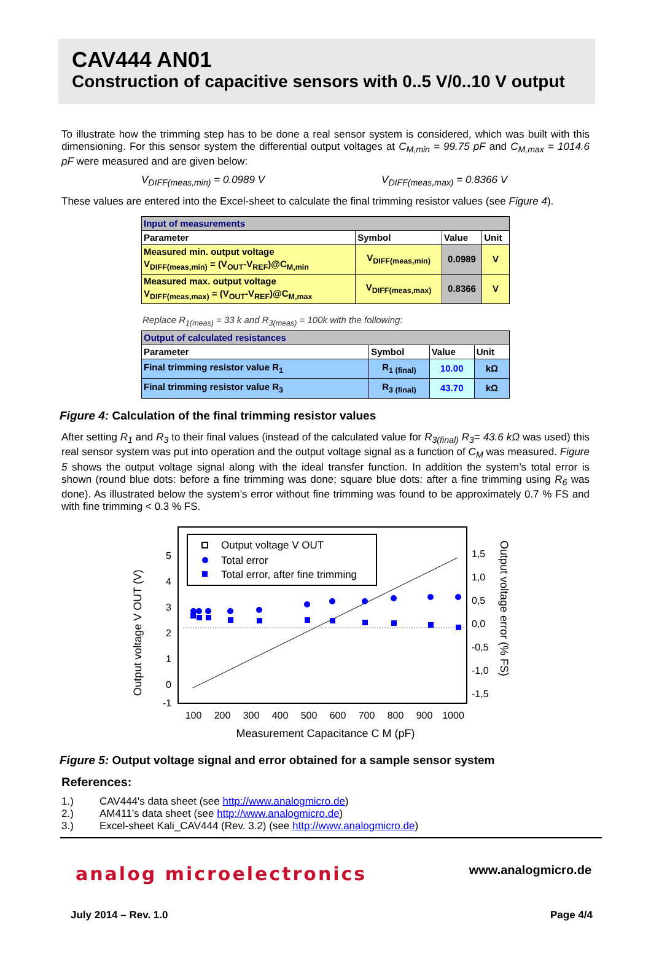CAV444 AN01
Construction of capacitive sensors with 0..5 V/0..10 V output
To illustrate how the trimming step has to be done a real sensor system is considered, which was built with this dimensioning. For this sensor system the differential output voltages at C<sub>M,min</sub> = 99.75 pF and C<sub>M,max</sub> = 1014.6 pF were measured and are given below:
V<sub>DIFF(meas,min)</sub> = 0.0989 V V<sub>DIFF(meas,max)</sub> = 0.8366 V
These values are entered into the Excel-sheet to calculate the final trimming resistor values (see Figure 4).
| Input of measurements | | | |
| --- | --- | --- | --- |
| Parameter | Symbol | Value | Unit |
| Measured min. output voltage V<sub>DIFF(meas,min)</sub> = (V<sub>OUT</sub>-V<sub>REF</sub>)@C<sub>M,min</sub> | V<sub>DIFF(meas,min)</sub> | 0.0989 | V |
| Measured max. output voltage V<sub>DIFF(meas,max)</sub> = (V<sub>OUT</sub>-V<sub>REF</sub>)@C<sub>M,max</sub> | V<sub>DIFF(meas,max)</sub> | 0.8366 | V |
Replace R<sub>1(meas)</sub> = 33 k and R<sub>3(meas)</sub> = 100k with the following:
| Output of calculated resistances | | | |
| --- | --- | --- | --- |
| Parameter | Symbol | Value | Unit |
| Final trimming resistor value R<sub>1</sub> | R<sub>1 (final)</sub> | 10.00 | kΩ |
| Final trimming resistor value R<sub>3</sub> | R<sub>3 (final)</sub> | 43.70 | kΩ |
Figure 4: Calculation of the final trimming resistor values
After setting R<sub>1</sub> and R<sub>3</sub> to their final values (instead of the calculated value for R<sub>3(final)</sub> R<sub>3</sub>= 43.6 kΩ was used) this real sensor system was put into operation and the output voltage signal as a function of C<sub>M</sub> was measured. Figure 5 shows the output voltage signal along with the ideal transfer function. In addition the system’s total error is shown (round blue dots: before a fine trimming was done; square blue dots: after a fine trimming using R<sub>6</sub> was done). As illustrated below the system’s error without fine trimming was found to be approximately 0.7 % FS and with fine trimming < 0.3 % FS.
Output voltage V OUT (V)
5
4
3
2
1
0
-1
1,5
1,0
0,5
0,0
-0,5
-1,0
-1,5
Output voltage error (% FS)
100
200
300
400
500
600
700
800
900
1000
Measurement Capacitance C M (pF)
Output voltage V OUT
Total error
Total error, after fine trimming
Figure 5: Output voltage signal and error obtained for a sample sensor system
References:
| 1.) | CAV444's data sheet (see http://www.analogmicro.de ) |
| 2.) | AM411’s data sheet (see http://www.analogmicro.de ) |
| 3.) | Excel-sheet Kali_CAV444 (Rev. 3.2) (see http://www.analogmicro.de ) |
analog microelectronics www.analogmicro.de
July 2014 – Rev. 1.0 Page 4/4